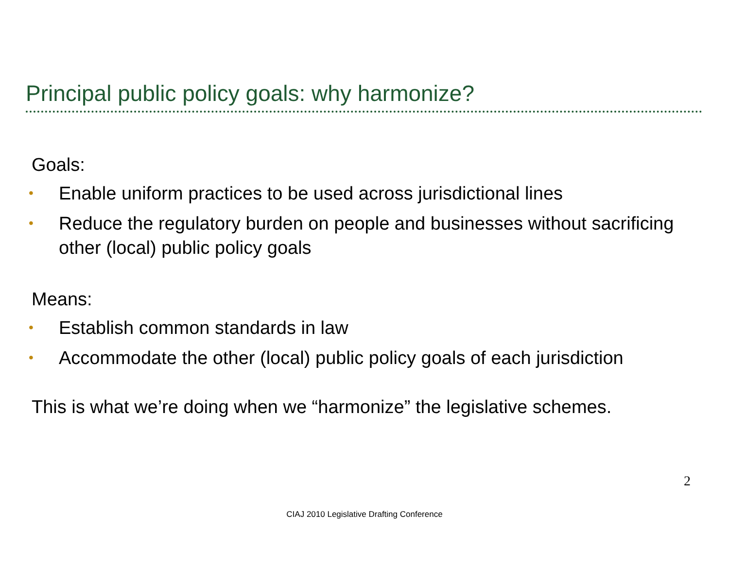Principal public policy goals: why harmonize?
Goals:
• Enable uniform practices to be used across jurisdictional lines
• Reduce the regulatory burden on people and businesses without sacrificing other (local) public policy goals
Means:
• Establish common standards in law
• Accommodate the other (local) public policy goals of each jurisdiction
This is what we’re doing when we “harmonize” the legislative schemes.
2
CIAJ 2010 Legislative Drafting Conference